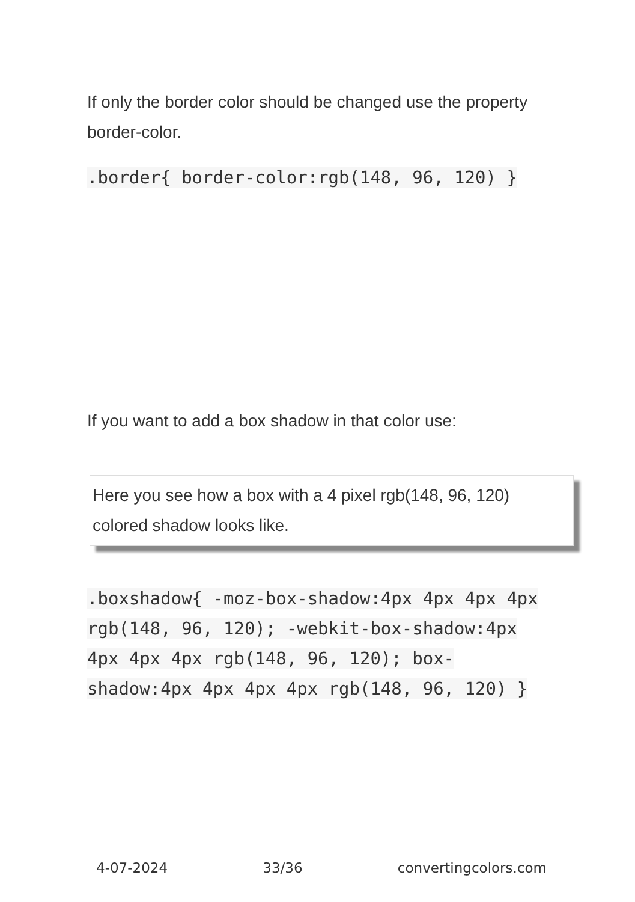If only the border color should be changed use the property border-color.
.border{ border-color:rgb(148, 96, 120) }
If you want to add a box shadow in that color use:
Here you see how a box with a 4 pixel rgb(148, 96, 120) colored shadow looks like.
.boxshadow{ -moz-box-shadow:4px 4px 4px 4px rgb(148, 96, 120); -webkit-box-shadow:4px 4px 4px 4px rgb(148, 96, 120); box-shadow:4px 4px 4px 4px rgb(148, 96, 120) }
4-07-2024 33/36 convertingcolors.com